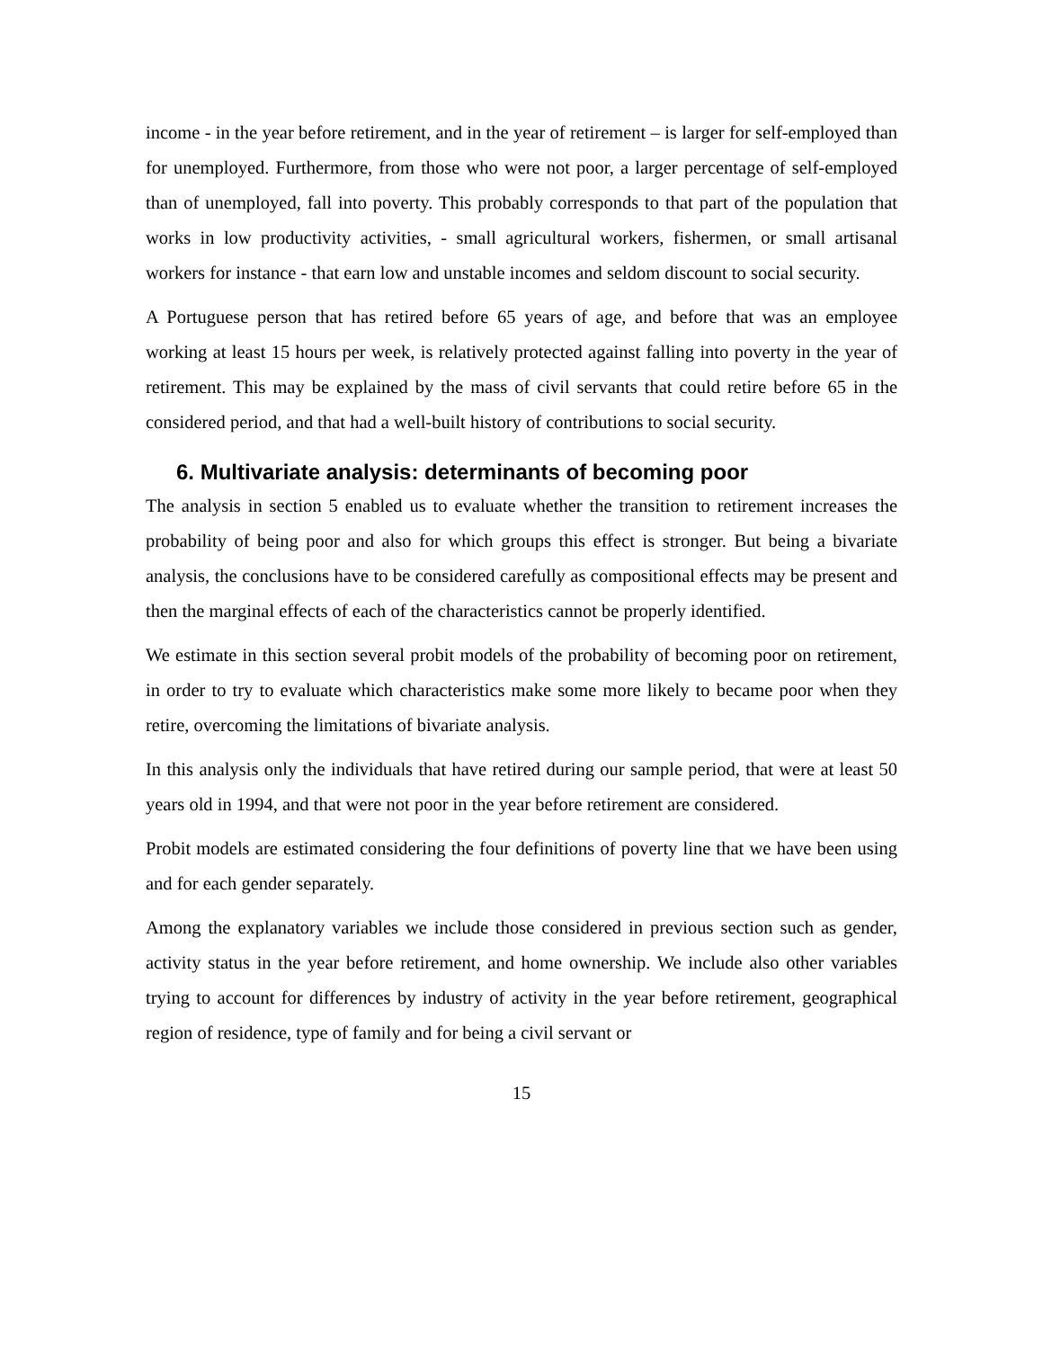income - in the year before retirement, and in the year of retirement – is larger for self-employed than for unemployed. Furthermore, from those who were not poor, a larger percentage of self-employed than of unemployed, fall into poverty. This probably corresponds to that part of the population that works in low productivity activities, - small agricultural workers, fishermen, or small artisanal workers for instance - that earn low and unstable incomes and seldom discount to social security.
A Portuguese person that has retired before 65 years of age, and before that was an employee working at least 15 hours per week, is relatively protected against falling into poverty in the year of retirement. This may be explained by the mass of civil servants that could retire before 65 in the considered period, and that had a well-built history of contributions to social security.
6. Multivariate analysis: determinants of becoming poor
The analysis in section 5 enabled us to evaluate whether the transition to retirement increases the probability of being poor and also for which groups this effect is stronger. But being a bivariate analysis, the conclusions have to be considered carefully as compositional effects may be present and then the marginal effects of each of the characteristics cannot be properly identified.
We estimate in this section several probit models of the probability of becoming poor on retirement, in order to try to evaluate which characteristics make some more likely to became poor when they retire, overcoming the limitations of bivariate analysis.
In this analysis only the individuals that have retired during our sample period, that were at least 50 years old in 1994, and that were not poor in the year before retirement are considered.
Probit models are estimated considering the four definitions of poverty line that we have been using and for each gender separately.
Among the explanatory variables we include those considered in previous section such as gender, activity status in the year before retirement, and home ownership. We include also other variables trying to account for differences by industry of activity in the year before retirement, geographical region of residence, type of family and for being a civil servant or
15